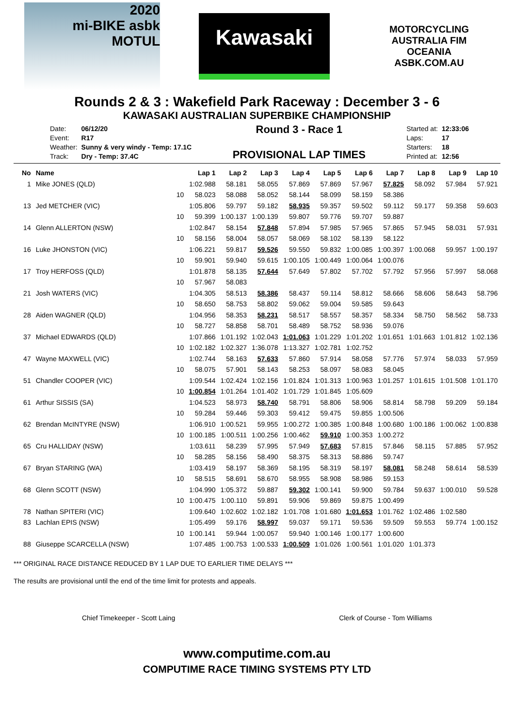2020
mi-BIKE asbk
MOTUL
Kawasaki
MOTORCYCLING AUSTRALIA FIM OCEANIA
ASBK.COM.AU
Rounds 2 & 3 : Wakefield Park Raceway : December 3 - 6
KAWASAKI AUSTRALIAN SUPERBIKE CHAMPIONSHIP
| Date: | 06/12/20 |
| Event: | R17 |
| Weather: | Sunny & very windy - Temp: 17.1C |
| Track: | Dry - Temp: 37.4C |
Round 3 - Race 1
PROVISIONAL LAP TIMES
| Started at: | 12:33:06 |
| Laps: | 17 |
| Starters: | 18 |
| Printed at: | 12:56 |
| No | Name | | Lap 1 | Lap 2 | Lap 3 | Lap 4 | Lap 5 | Lap 6 | Lap 7 | Lap 8 | Lap 9 | Lap 10 |
| --- | --- | --- | --- | --- | --- | --- | --- | --- | --- | --- | --- | --- |
| 1 | Mike JONES (QLD) | | 1:02.988 | 58.181 | 58.055 | 57.869 | 57.869 | 57.967 | 57.825 | 58.092 | 57.984 | 57.921 |
| | | 10 | 58.023 | 58.088 | 58.052 | 58.144 | 58.099 | 58.159 | 58.386 | | | |
| 13 | Jed METCHER (VIC) | | 1:05.806 | 59.797 | 59.182 | 58.935 | 59.357 | 59.502 | 59.112 | 59.177 | 59.358 | 59.603 |
| | | 10 | 59.399 | 1:00.137 | 1:00.139 | 59.807 | 59.776 | 59.707 | 59.887 | | | |
| 14 | Glenn ALLERTON (NSW) | | 1:02.847 | 58.154 | 57.848 | 57.894 | 57.985 | 57.965 | 57.865 | 57.945 | 58.031 | 57.931 |
| | | 10 | 58.156 | 58.004 | 58.057 | 58.069 | 58.102 | 58.139 | 58.122 | | | |
| 16 | Luke JHONSTON (VIC) | | 1:06.221 | 59.817 | 59.526 | 59.550 | 59.832 | 1:00.085 | 1:00.397 | 1:00.068 | 59.957 | 1:00.197 |
| | | 10 | 59.901 | 59.940 | 59.615 | 1:00.105 | 1:00.449 | 1:00.064 | 1:00.076 | | | |
| 17 | Troy HERFOSS (QLD) | | 1:01.878 | 58.135 | 57.644 | 57.649 | 57.802 | 57.702 | 57.792 | 57.956 | 57.997 | 58.068 |
| | | 10 | 57.967 | 58.083 | | | | | | | | |
| 21 | Josh WATERS (VIC) | | 1:04.305 | 58.513 | 58.386 | 58.437 | 59.114 | 58.812 | 58.666 | 58.606 | 58.643 | 58.796 |
| | | 10 | 58.650 | 58.753 | 58.802 | 59.062 | 59.004 | 59.585 | 59.643 | | | |
| 28 | Aiden WAGNER (QLD) | | 1:04.956 | 58.353 | 58.231 | 58.517 | 58.557 | 58.357 | 58.334 | 58.750 | 58.562 | 58.733 |
| | | 10 | 58.727 | 58.858 | 58.701 | 58.489 | 58.752 | 58.936 | 59.076 | | | |
| 37 | Michael EDWARDS (QLD) | | 1:07.866 | 1:01.192 | 1:02.043 | 1:01.063 | 1:01.229 | 1:01.202 | 1:01.651 | 1:01.663 | 1:01.812 | 1:02.136 |
| | | 10 | 1:02.182 | 1:02.327 | 1:36.078 | 1:13.327 | 1:02.781 | 1:02.752 | | | | |
| 47 | Wayne MAXWELL (VIC) | | 1:02.744 | 58.163 | 57.633 | 57.860 | 57.914 | 58.058 | 57.776 | 57.974 | 58.033 | 57.959 |
| | | 10 | 58.075 | 57.901 | 58.143 | 58.253 | 58.097 | 58.083 | 58.045 | | | |
| 51 | Chandler COOPER (VIC) | | 1:09.544 | 1:02.424 | 1:02.156 | 1:01.824 | 1:01.313 | 1:00.963 | 1:01.257 | 1:01.615 | 1:01.508 | 1:01.170 |
| | | 10 | 1:00.854 | 1:01.264 | 1:01.402 | 1:01.729 | 1:01.845 | 1:05.609 | | | | |
| 61 | Arthur SISSIS (SA) | | 1:04.523 | 58.973 | 58.740 | 58.791 | 58.806 | 58.906 | 58.814 | 58.798 | 59.209 | 59.184 |
| | | 10 | 59.284 | 59.446 | 59.303 | 59.412 | 59.475 | 59.855 | 1:00.506 | | | |
| 62 | Brendan McINTYRE (NSW) | | 1:06.910 | 1:00.521 | 59.955 | 1:00.272 | 1:00.385 | 1:00.848 | 1:00.680 | 1:00.186 | 1:00.062 | 1:00.838 |
| | | 10 | 1:00.185 | 1:00.511 | 1:00.256 | 1:00.462 | 59.910 | 1:00.353 | 1:00.272 | | | |
| 65 | Cru HALLIDAY (NSW) | | 1:03.611 | 58.239 | 57.995 | 57.949 | 57.683 | 57.815 | 57.846 | 58.115 | 57.885 | 57.952 |
| | | 10 | 58.285 | 58.156 | 58.490 | 58.375 | 58.313 | 58.886 | 59.747 | | | |
| 67 | Bryan STARING (WA) | | 1:03.419 | 58.197 | 58.369 | 58.195 | 58.319 | 58.197 | 58.081 | 58.248 | 58.614 | 58.539 |
| | | 10 | 58.515 | 58.691 | 58.670 | 58.955 | 58.908 | 58.986 | 59.153 | | | |
| 68 | Glenn SCOTT (NSW) | | 1:04.990 | 1:05.372 | 59.887 | 59.302 | 1:00.141 | 59.900 | 59.784 | 59.637 | 1:00.010 | 59.528 |
| | | 10 | 1:00.475 | 1:00.110 | 59.891 | 59.906 | 59.869 | 59.875 | 1:00.499 | | | |
| 78 | Nathan SPITERI (VIC) | | 1:09.640 | 1:02.602 | 1:02.182 | 1:01.708 | 1:01.680 | 1:01.653 | 1:01.762 | 1:02.486 | 1:02.580 | |
| 83 | Lachlan EPIS (NSW) | | 1:05.499 | 59.176 | 58.997 | 59.037 | 59.171 | 59.536 | 59.509 | 59.553 | 59.774 | 1:00.152 |
| | | 10 | 1:00.141 | 59.944 | 1:00.057 | 59.940 | 1:00.146 | 1:00.177 | 1:00.600 | | | |
| 88 | Giuseppe SCARCELLA (NSW) | | 1:07.485 | 1:00.753 | 1:00.533 | 1:00.509 | 1:01.026 | 1:00.561 | 1:01.020 | 1:01.373 | | |
*** ORIGINAL RACE DISTANCE REDUCED BY 1 LAP DUE TO EARLIER TIME DELAYS ***
The results are provisional until the end of the time limit for protests and appeals.
Chief Timekeeper - Scott Laing Clerk of Course - Tom Williams
www.computime.com.au
COMPUTIME RACE TIMING SYSTEMS PTY LTD